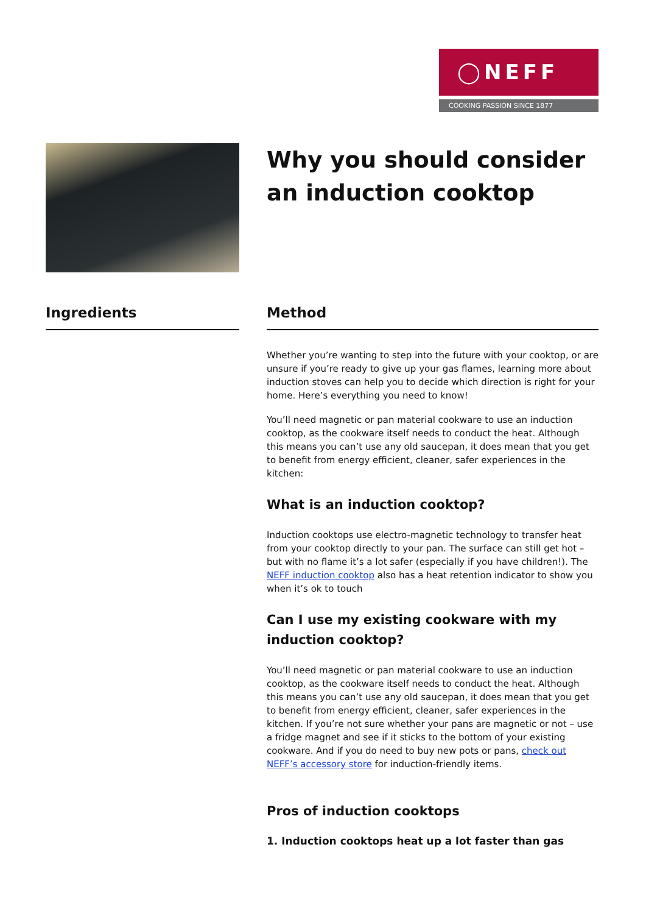◯NEFF
COOKING PASSION SINCE 1877
Why you should consider an induction cooktop
Ingredients
Method
Whether you’re wanting to step into the future with your cooktop, or are unsure if you’re ready to give up your gas flames, learning more about induction stoves can help you to decide which direction is right for your home. Here’s everything you need to know!
You’ll need magnetic or pan material cookware to use an induction cooktop, as the cookware itself needs to conduct the heat. Although this means you can’t use any old saucepan, it does mean that you get to benefit from energy efficient, cleaner, safer experiences in the kitchen:
What is an induction cooktop?
Induction cooktops use electro-magnetic technology to transfer heat from your cooktop directly to your pan. The surface can still get hot – but with no flame it’s a lot safer (especially if you have children!). The NEFF induction cooktop also has a heat retention indicator to show you when it’s ok to touch
Can I use my existing cookware with my induction cooktop?
You’ll need magnetic or pan material cookware to use an induction cooktop, as the cookware itself needs to conduct the heat. Although this means you can’t use any old saucepan, it does mean that you get to benefit from energy efficient, cleaner, safer experiences in the kitchen. If you’re not sure whether your pans are magnetic or not – use a fridge magnet and see if it sticks to the bottom of your existing cookware. And if you do need to buy new pots or pans, check out NEFF’s accessory store for induction-friendly items.
Pros of induction cooktops
1. Induction cooktops heat up a lot faster than gas